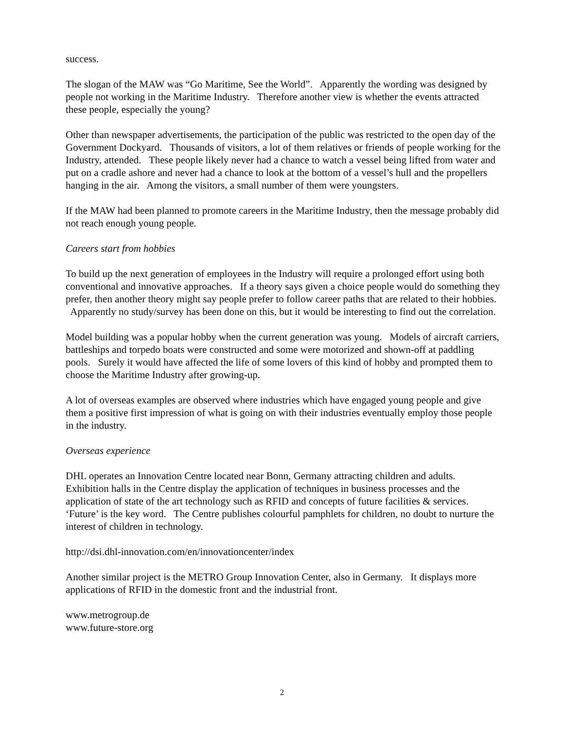success.
The slogan of the MAW was “Go Maritime, See the World”. Apparently the wording was designed by people not working in the Maritime Industry. Therefore another view is whether the events attracted these people, especially the young?
Other than newspaper advertisements, the participation of the public was restricted to the open day of the Government Dockyard. Thousands of visitors, a lot of them relatives or friends of people working for the Industry, attended. These people likely never had a chance to watch a vessel being lifted from water and put on a cradle ashore and never had a chance to look at the bottom of a vessel’s hull and the propellers hanging in the air. Among the visitors, a small number of them were youngsters.
If the MAW had been planned to promote careers in the Maritime Industry, then the message probably did not reach enough young people.
Careers start from hobbies
To build up the next generation of employees in the Industry will require a prolonged effort using both conventional and innovative approaches. If a theory says given a choice people would do something they prefer, then another theory might say people prefer to follow career paths that are related to their hobbies. Apparently no study/survey has been done on this, but it would be interesting to find out the correlation.
Model building was a popular hobby when the current generation was young. Models of aircraft carriers, battleships and torpedo boats were constructed and some were motorized and shown-off at paddling pools. Surely it would have affected the life of some lovers of this kind of hobby and prompted them to choose the Maritime Industry after growing-up.
A lot of overseas examples are observed where industries which have engaged young people and give them a positive first impression of what is going on with their industries eventually employ those people in the industry.
Overseas experience
DHL operates an Innovation Centre located near Bonn, Germany attracting children and adults. Exhibition halls in the Centre display the application of techniques in business processes and the application of state of the art technology such as RFID and concepts of future facilities & services. ‘Future’ is the key word. The Centre publishes colourful pamphlets for children, no doubt to nurture the interest of children in technology.
http://dsi.dhl-innovation.com/en/innovationcenter/index
Another similar project is the METRO Group Innovation Center, also in Germany. It displays more applications of RFID in the domestic front and the industrial front.
www.metrogroup.de
www.future-store.org
2